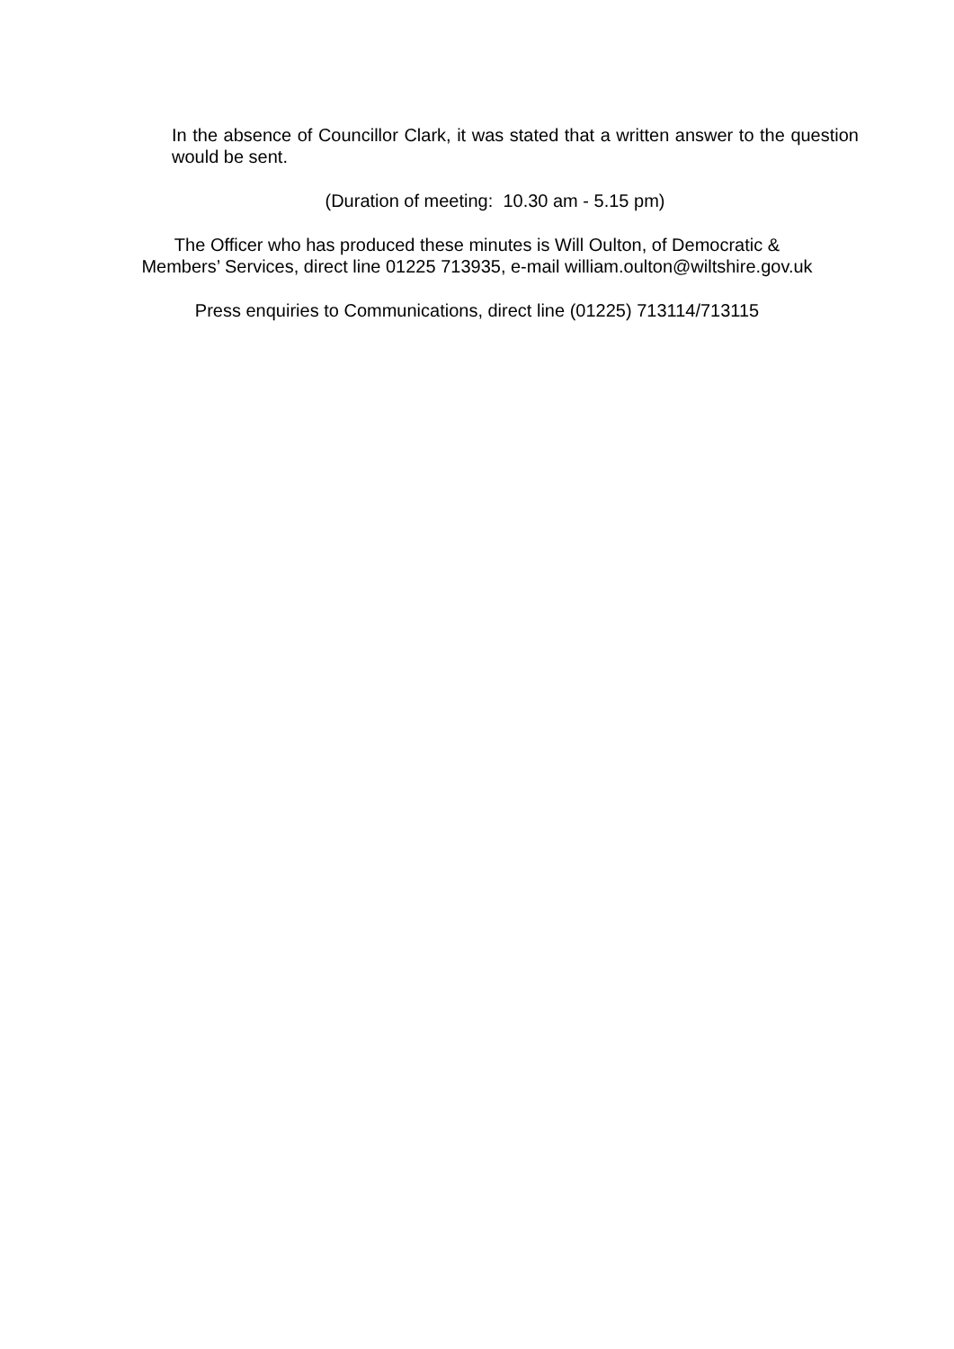In the absence of Councillor Clark, it was stated that a written answer to the question would be sent.
(Duration of meeting: 10.30 am - 5.15 pm)
The Officer who has produced these minutes is Will Oulton, of Democratic &
Members’ Services, direct line 01225 713935, e-mail william.oulton@wiltshire.gov.uk
Press enquiries to Communications, direct line (01225) 713114/713115